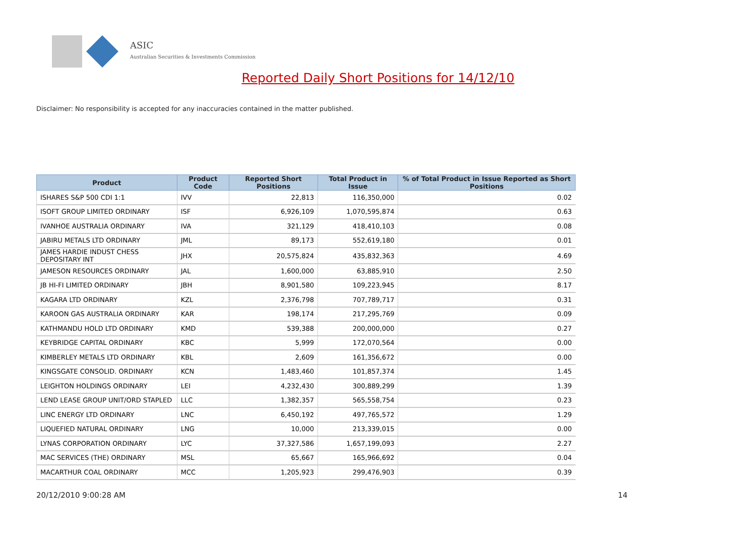ASIC
Australian Securities & Investments Commission
Reported Daily Short Positions for 14/12/10
Disclaimer: No responsibility is accepted for any inaccuracies contained in the matter published.
| Product | Product Code | Reported Short Positions | Total Product in Issue | % of Total Product in Issue Reported as Short Positions |
| --- | --- | --- | --- | --- |
| ISHARES S&P 500 CDI 1:1 | IVV | 22,813 | 116,350,000 | 0.02 |
| ISOFT GROUP LIMITED ORDINARY | ISF | 6,926,109 | 1,070,595,874 | 0.63 |
| IVANHOE AUSTRALIA ORDINARY | IVA | 321,129 | 418,410,103 | 0.08 |
| JABIRU METALS LTD ORDINARY | JML | 89,173 | 552,619,180 | 0.01 |
| JAMES HARDIE INDUST CHESS DEPOSITARY INT | JHX | 20,575,824 | 435,832,363 | 4.69 |
| JAMESON RESOURCES ORDINARY | JAL | 1,600,000 | 63,885,910 | 2.50 |
| JB HI-FI LIMITED ORDINARY | JBH | 8,901,580 | 109,223,945 | 8.17 |
| KAGARA LTD ORDINARY | KZL | 2,376,798 | 707,789,717 | 0.31 |
| KAROON GAS AUSTRALIA ORDINARY | KAR | 198,174 | 217,295,769 | 0.09 |
| KATHMANDU HOLD LTD ORDINARY | KMD | 539,388 | 200,000,000 | 0.27 |
| KEYBRIDGE CAPITAL ORDINARY | KBC | 5,999 | 172,070,564 | 0.00 |
| KIMBERLEY METALS LTD ORDINARY | KBL | 2,609 | 161,356,672 | 0.00 |
| KINGSGATE CONSOLID. ORDINARY | KCN | 1,483,460 | 101,857,374 | 1.45 |
| LEIGHTON HOLDINGS ORDINARY | LEI | 4,232,430 | 300,889,299 | 1.39 |
| LEND LEASE GROUP UNIT/ORD STAPLED | LLC | 1,382,357 | 565,558,754 | 0.23 |
| LINC ENERGY LTD ORDINARY | LNC | 6,450,192 | 497,765,572 | 1.29 |
| LIQUEFIED NATURAL ORDINARY | LNG | 10,000 | 213,339,015 | 0.00 |
| LYNAS CORPORATION ORDINARY | LYC | 37,327,586 | 1,657,199,093 | 2.27 |
| MAC SERVICES (THE) ORDINARY | MSL | 65,667 | 165,966,692 | 0.04 |
| MACARTHUR COAL ORDINARY | MCC | 1,205,923 | 299,476,903 | 0.39 |
20/12/2010 9:00:28 AM 14